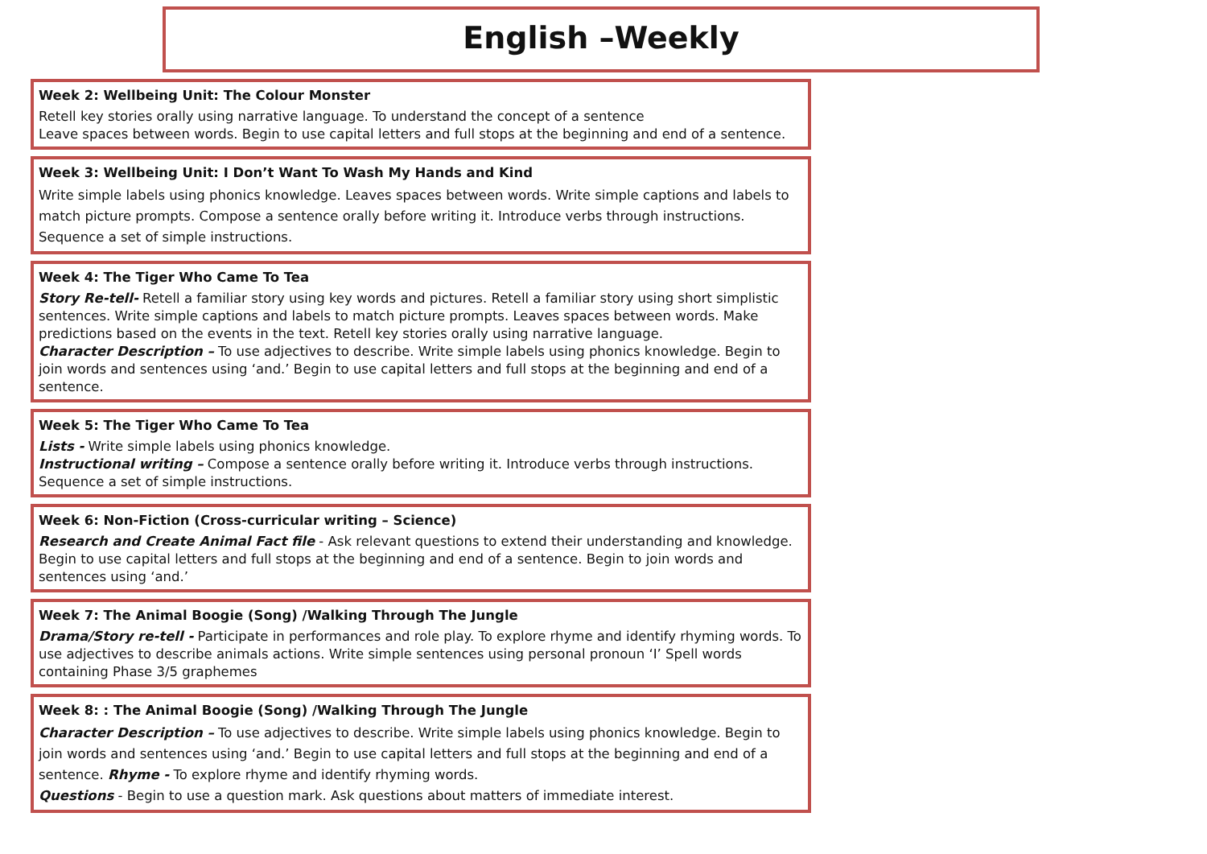English –Weekly
Week 2: Wellbeing Unit: The Colour Monster
Retell key stories orally using narrative language. To understand the concept of a sentence
Leave spaces between words. Begin to use capital letters and full stops at the beginning and end of a sentence.
Week 3: Wellbeing Unit: I Don’t Want To Wash My Hands and Kind
Write simple labels using phonics knowledge. Leaves spaces between words. Write simple captions and labels to match picture prompts. Compose a sentence orally before writing it. Introduce verbs through instructions. Sequence a set of simple instructions.
Week 4: The Tiger Who Came To Tea
Story Re-tell- Retell a familiar story using key words and pictures. Retell a familiar story using short simplistic sentences. Write simple captions and labels to match picture prompts. Leaves spaces between words. Make predictions based on the events in the text. Retell key stories orally using narrative language.
Character Description – To use adjectives to describe. Write simple labels using phonics knowledge. Begin to join words and sentences using ‘and.’ Begin to use capital letters and full stops at the beginning and end of a sentence.
Week 5: The Tiger Who Came To Tea
Lists - Write simple labels using phonics knowledge.
Instructional writing – Compose a sentence orally before writing it. Introduce verbs through instructions. Sequence a set of simple instructions.
Week 6: Non-Fiction (Cross-curricular writing – Science)
Research and Create Animal Fact file - Ask relevant questions to extend their understanding and knowledge. Begin to use capital letters and full stops at the beginning and end of a sentence. Begin to join words and sentences using ‘and.’
Week 7: The Animal Boogie (Song) /Walking Through The Jungle
Drama/Story re-tell - Participate in performances and role play. To explore rhyme and identify rhyming words. To use adjectives to describe animals actions. Write simple sentences using personal pronoun ‘I’ Spell words containing Phase 3/5 graphemes
Week 8: : The Animal Boogie (Song) /Walking Through The Jungle
Character Description – To use adjectives to describe. Write simple labels using phonics knowledge. Begin to join words and sentences using ‘and.’ Begin to use capital letters and full stops at the beginning and end of a sentence. Rhyme - To explore rhyme and identify rhyming words.
Questions - Begin to use a question mark. Ask questions about matters of immediate interest.